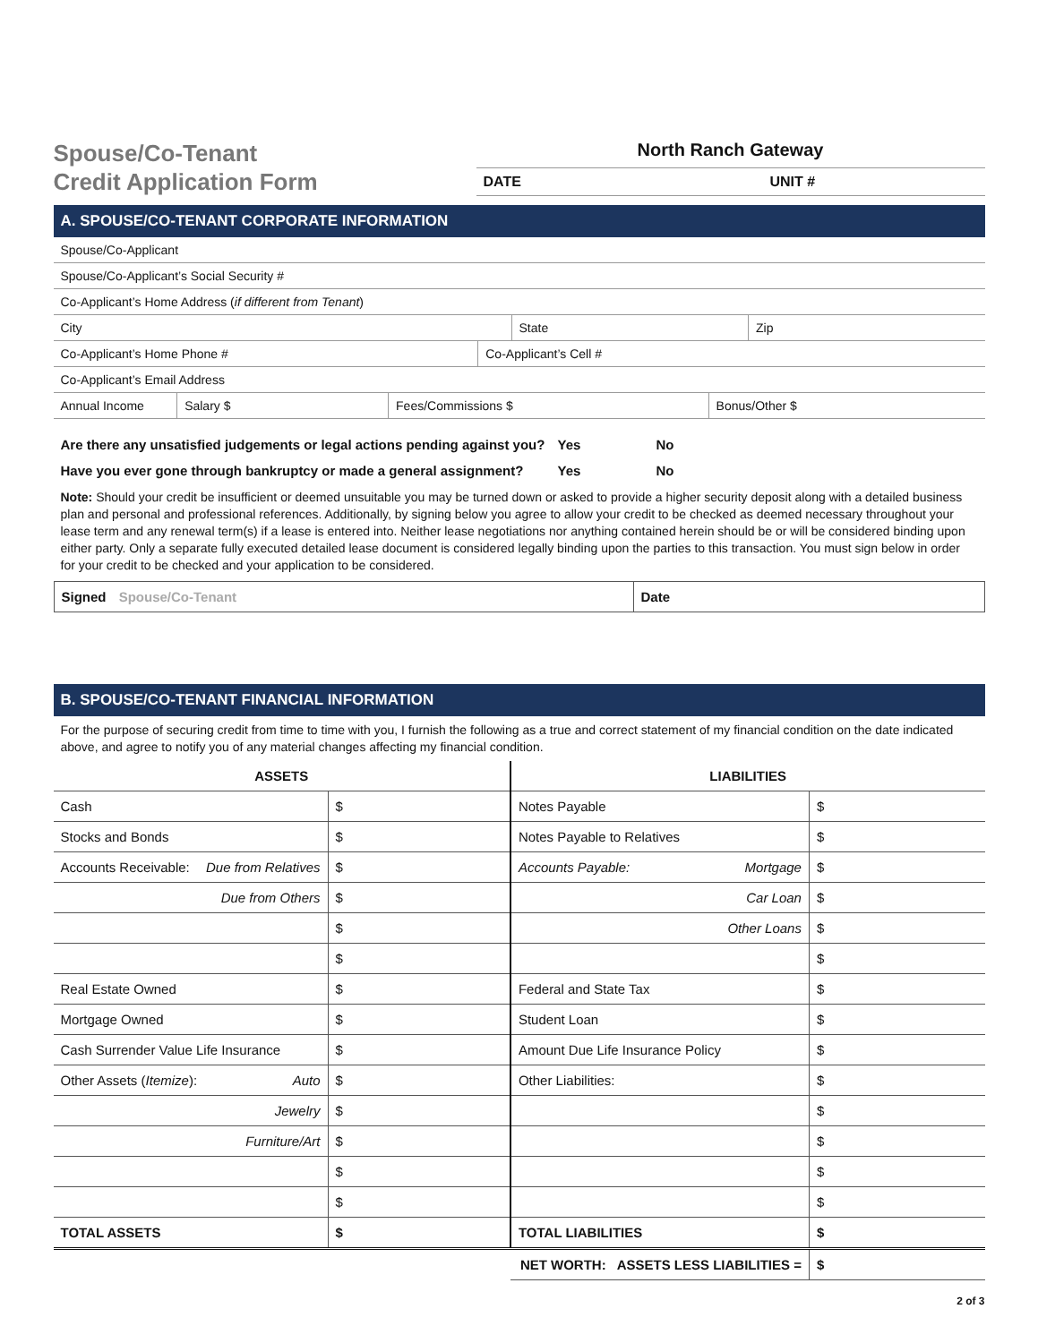Spouse/Co-Tenant
Credit Application Form
North Ranch Gateway
DATE UNIT #
A. SPOUSE/CO-TENANT CORPORATE INFORMATION
Spouse/Co-Applicant
Spouse/Co-Applicant’s Social Security #
Co-Applicant’s Home Address (if different from Tenant)
City State Zip
Co-Applicant’s Home Phone # Co-Applicant’s Cell #
Co-Applicant’s Email Address
Annual Income Salary $ Fees/Commissions $ Bonus/Other $
Are there any unsatisfied judgements or legal actions pending against you? Yes No
Have you ever gone through bankruptcy or made a general assignment? Yes No
Note: Should your credit be insufficient or deemed unsuitable you may be turned down or asked to provide a higher security deposit along with a detailed business plan and personal and professional references. Additionally, by signing below you agree to allow your credit to be checked as deemed necessary throughout your lease term and any renewal term(s) if a lease is entered into. Neither lease negotiations nor anything contained herein should be or will be considered binding upon either party. Only a separate fully executed detailed lease document is considered legally binding upon the parties to this transaction. You must sign below in order for your credit to be checked and your application to be considered.
Signed Spouse/Co-Tenant Date
B. SPOUSE/CO-TENANT FINANCIAL INFORMATION
For the purpose of securing credit from time to time with you, I furnish the following as a true and correct statement of my financial condition on the date indicated above, and agree to notify you of any material changes affecting my financial condition.
| ASSETS | | LIABILITIES | |
| --- | --- | --- | --- |
| Cash | $ | Notes Payable | $ |
| Stocks and Bonds | $ | Notes Payable to Relatives | $ |
| Accounts Receivable: Due from Relatives | $ | Accounts Payable: Mortgage | $ |
| Due from Others | $ | Car Loan | $ |
| | $ | Other Loans | $ |
| | $ | | $ |
| Real Estate Owned | $ | Federal and State Tax | $ |
| Mortgage Owned | $ | Student Loan | $ |
| Cash Surrender Value Life Insurance | $ | Amount Due Life Insurance Policy | $ |
| Other Assets ( Itemize ): Auto | $ | Other Liabilities: | $ |
| Jewelry | $ | | $ |
| Furniture/Art | $ | | $ |
| | $ | | $ |
| | $ | | $ |
| TOTAL ASSETS | $ | TOTAL LIABILITIES | $ |
| | | NET WORTH: ASSETS LESS LIABILITIES = | $ |
2 of 3